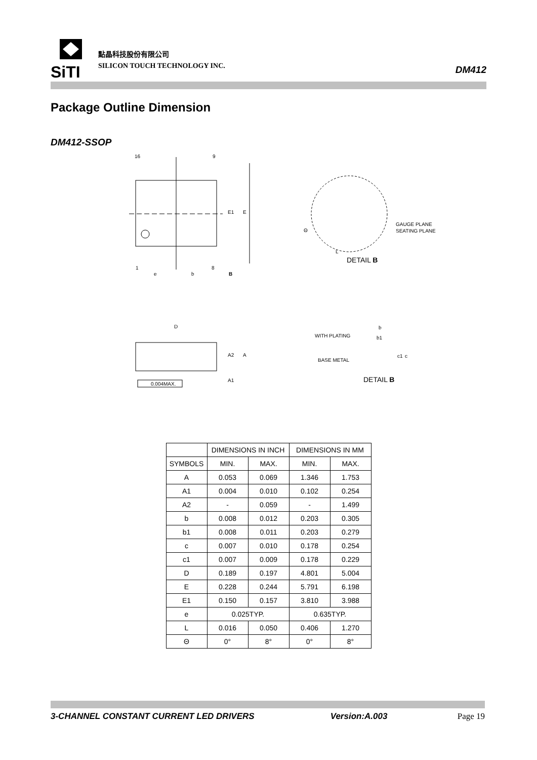SiTI
點晶科技股份有限公司
SILICON TOUCH TECHNOLOGY INC.
DM412
Package Outline Dimension
DM412-SSOP
16
9
1
8
E1
E
e
b
B
GAUGE PLANE
SEATING PLANE
Θ
L
DETAIL B
D
A2
A
A1
0.004MAX.
WITH PLATING
BASE METAL
b
b1
c1
c
DETAIL B
| | DIMENSIONS IN INCH | | DIMENSIONS IN MM | |
| SYMBOLS | MIN. | MAX. | MIN. | MAX. |
| A | 0.053 | 0.069 | 1.346 | 1.753 |
| A1 | 0.004 | 0.010 | 0.102 | 0.254 |
| A2 | - | 0.059 | - | 1.499 |
| b | 0.008 | 0.012 | 0.203 | 0.305 |
| b1 | 0.008 | 0.011 | 0.203 | 0.279 |
| c | 0.007 | 0.010 | 0.178 | 0.254 |
| c1 | 0.007 | 0.009 | 0.178 | 0.229 |
| D | 0.189 | 0.197 | 4.801 | 5.004 |
| E | 0.228 | 0.244 | 5.791 | 6.198 |
| E1 | 0.150 | 0.157 | 3.810 | 3.988 |
| e | 0.025TYP. | | 0.635TYP. | |
| L | 0.016 | 0.050 | 0.406 | 1.270 |
| Θ | 0° | 8° | 0° | 8° |
3-CHANNEL CONSTANT CURRENT LED DRIVERS Version:A.003 Page 19